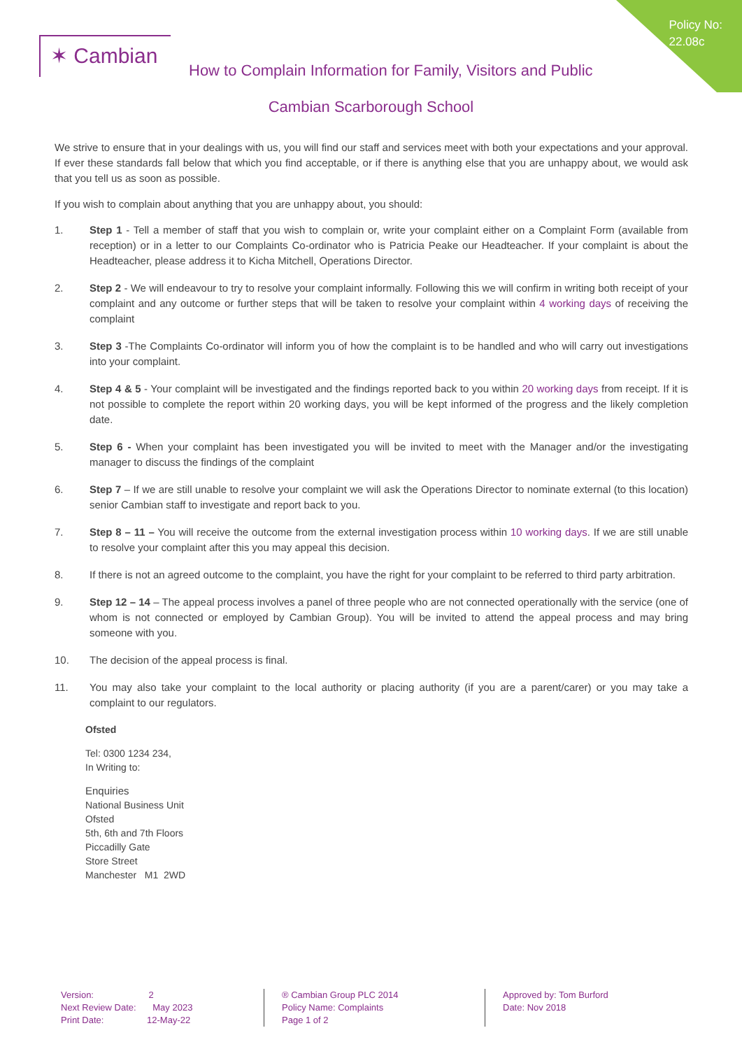Policy No:
22.08c
✶ Cambian
How to Complain Information for Family, Visitors and Public
Cambian Scarborough School
We strive to ensure that in your dealings with us, you will find our staff and services meet with both your expectations and your approval. If ever these standards fall below that which you find acceptable, or if there is anything else that you are unhappy about, we would ask that you tell us as soon as possible.
If you wish to complain about anything that you are unhappy about, you should:
1. Step 1 - Tell a member of staff that you wish to complain or, write your complaint either on a Complaint Form (available from reception) or in a letter to our Complaints Co-ordinator who is Patricia Peake our Headteacher. If your complaint is about the Headteacher, please address it to Kicha Mitchell, Operations Director.
2. Step 2 - We will endeavour to try to resolve your complaint informally. Following this we will confirm in writing both receipt of your complaint and any outcome or further steps that will be taken to resolve your complaint within 4 working days of receiving the complaint
3. Step 3 -The Complaints Co-ordinator will inform you of how the complaint is to be handled and who will carry out investigations into your complaint.
4. Step 4 & 5 - Your complaint will be investigated and the findings reported back to you within 20 working days from receipt. If it is not possible to complete the report within 20 working days, you will be kept informed of the progress and the likely completion date.
5. Step 6 - When your complaint has been investigated you will be invited to meet with the Manager and/or the investigating manager to discuss the findings of the complaint
6. Step 7 – If we are still unable to resolve your complaint we will ask the Operations Director to nominate external (to this location) senior Cambian staff to investigate and report back to you.
7. Step 8 – 11 – You will receive the outcome from the external investigation process within 10 working days. If we are still unable to resolve your complaint after this you may appeal this decision.
8. If there is not an agreed outcome to the complaint, you have the right for your complaint to be referred to third party arbitration.
9. Step 12 – 14 – The appeal process involves a panel of three people who are not connected operationally with the service (one of whom is not connected or employed by Cambian Group). You will be invited to attend the appeal process and may bring someone with you.
10. The decision of the appeal process is final.
11. You may also take your complaint to the local authority or placing authority (if you are a parent/carer) or you may take a complaint to our regulators.
Ofsted
Tel: 0300 1234 234,
In Writing to:
Enquiries
National Business Unit
Ofsted
5th, 6th and 7th Floors
Piccadilly Gate
Store Street
Manchester M1 2WD
Version: 2
Next Review Date: May 2023
Print Date: 12-May-22
® Cambian Group PLC 2014
Policy Name: Complaints
Page 1 of 2
Approved by: Tom Burford
Date: Nov 2018